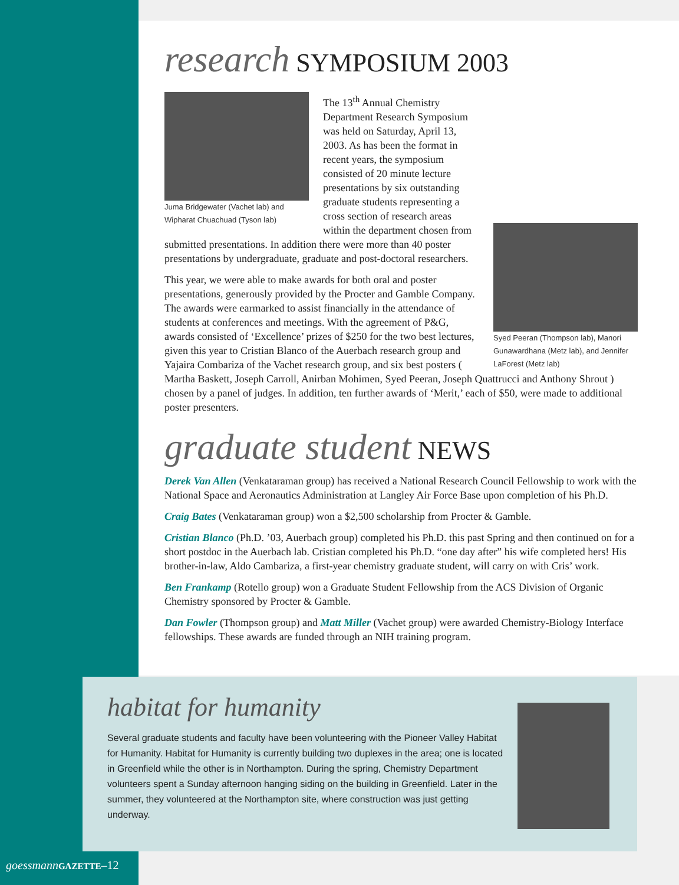research SYMPOSIUM 2003
Juma Bridgewater (Vachet lab) and Wipharat Chuachuad (Tyson lab)
Syed Peeran (Thompson lab), Manori Gunawardhana (Metz lab), and Jennifer LaForest (Metz lab)
The 13<sup>th</sup> Annual Chemistry Department Research Symposium was held on Saturday, April 13, 2003. As has been the format in recent years, the symposium consisted of 20 minute lecture presentations by six outstanding graduate students representing a cross section of research areas within the department chosen from submitted presentations. In addition there were more than 40 poster presentations by undergraduate, graduate and post-doctoral researchers.
This year, we were able to make awards for both oral and poster presentations, generously provided by the Procter and Gamble Company. The awards were earmarked to assist financially in the attendance of students at conferences and meetings. With the agreement of P&G, awards consisted of ‘Excellence’ prizes of $250 for the two best lectures, given this year to Cristian Blanco of the Auerbach research group and Yajaira Combariza of the Vachet research group, and six best posters ( Martha Baskett, Joseph Carroll, Anirban Mohimen, Syed Peeran, Joseph Quattrucci and Anthony Shrout ) chosen by a panel of judges. In addition, ten further awards of ‘Merit,’ each of $50, were made to additional poster presenters.
graduate student NEWS
Derek Van Allen (Venkataraman group) has received a National Research Council Fellowship to work with the National Space and Aeronautics Administration at Langley Air Force Base upon completion of his Ph.D.
Craig Bates (Venkataraman group) won a $2,500 scholarship from Procter & Gamble.
Cristian Blanco (Ph.D. ’03, Auerbach group) completed his Ph.D. this past Spring and then continued on for a short postdoc in the Auerbach lab. Cristian completed his Ph.D. “one day after” his wife completed hers! His brother-in-law, Aldo Cambariza, a first-year chemistry graduate student, will carry on with Cris’ work.
Ben Frankamp (Rotello group) won a Graduate Student Fellowship from the ACS Division of Organic Chemistry sponsored by Procter & Gamble.
Dan Fowler (Thompson group) and Matt Miller (Vachet group) were awarded Chemistry-Biology Interface fellowships. These awards are funded through an NIH training program.
habitat for humanity
Several graduate students and faculty have been volunteering with the Pioneer Valley Habitat for Humanity. Habitat for Humanity is currently building two duplexes in the area; one is located in Greenfield while the other is in Northampton. During the spring, Chemistry Department volunteers spent a Sunday afternoon hanging siding on the building in Greenfield. Later in the summer, they volunteered at the Northampton site, where construction was just getting underway.
goessmann GAZETTE–12